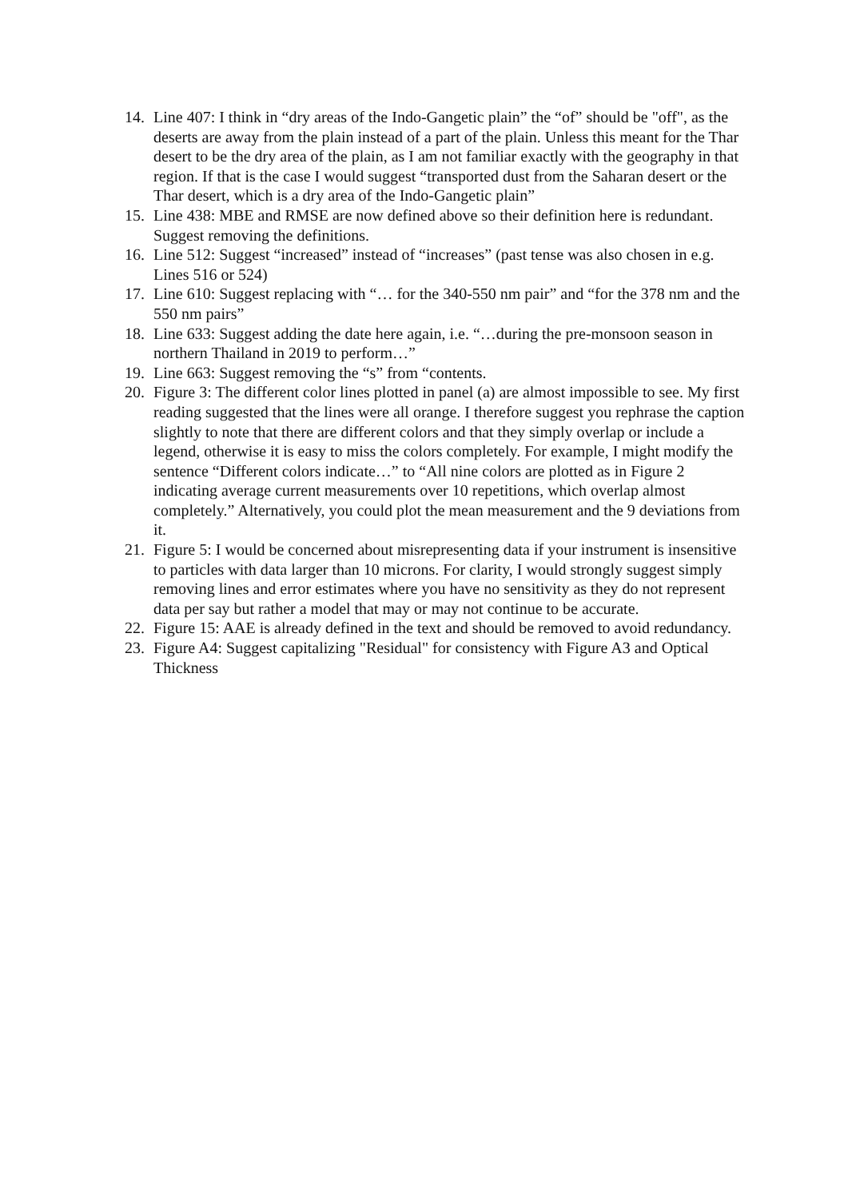14. Line 407: I think in “dry areas of the Indo-Gangetic plain” the “of” should be "off", as the deserts are away from the plain instead of a part of the plain. Unless this meant for the Thar desert to be the dry area of the plain, as I am not familiar exactly with the geography in that region. If that is the case I would suggest “transported dust from the Saharan desert or the Thar desert, which is a dry area of the Indo-Gangetic plain”
15. Line 438: MBE and RMSE are now defined above so their definition here is redundant. Suggest removing the definitions.
16. Line 512: Suggest “increased” instead of “increases” (past tense was also chosen in e.g. Lines 516 or 524)
17. Line 610: Suggest replacing with “… for the 340-550 nm pair” and “for the 378 nm and the 550 nm pairs”
18. Line 633: Suggest adding the date here again, i.e. “…during the pre-monsoon season in northern Thailand in 2019 to perform…”
19. Line 663: Suggest removing the “s” from “contents.
20. Figure 3: The different color lines plotted in panel (a) are almost impossible to see. My first reading suggested that the lines were all orange. I therefore suggest you rephrase the caption slightly to note that there are different colors and that they simply overlap or include a legend, otherwise it is easy to miss the colors completely. For example, I might modify the sentence “Different colors indicate…” to “All nine colors are plotted as in Figure 2 indicating average current measurements over 10 repetitions, which overlap almost completely.” Alternatively, you could plot the mean measurement and the 9 deviations from it.
21. Figure 5: I would be concerned about misrepresenting data if your instrument is insensitive to particles with data larger than 10 microns. For clarity, I would strongly suggest simply removing lines and error estimates where you have no sensitivity as they do not represent data per say but rather a model that may or may not continue to be accurate.
22. Figure 15: AAE is already defined in the text and should be removed to avoid redundancy.
23. Figure A4: Suggest capitalizing "Residual" for consistency with Figure A3 and Optical Thickness